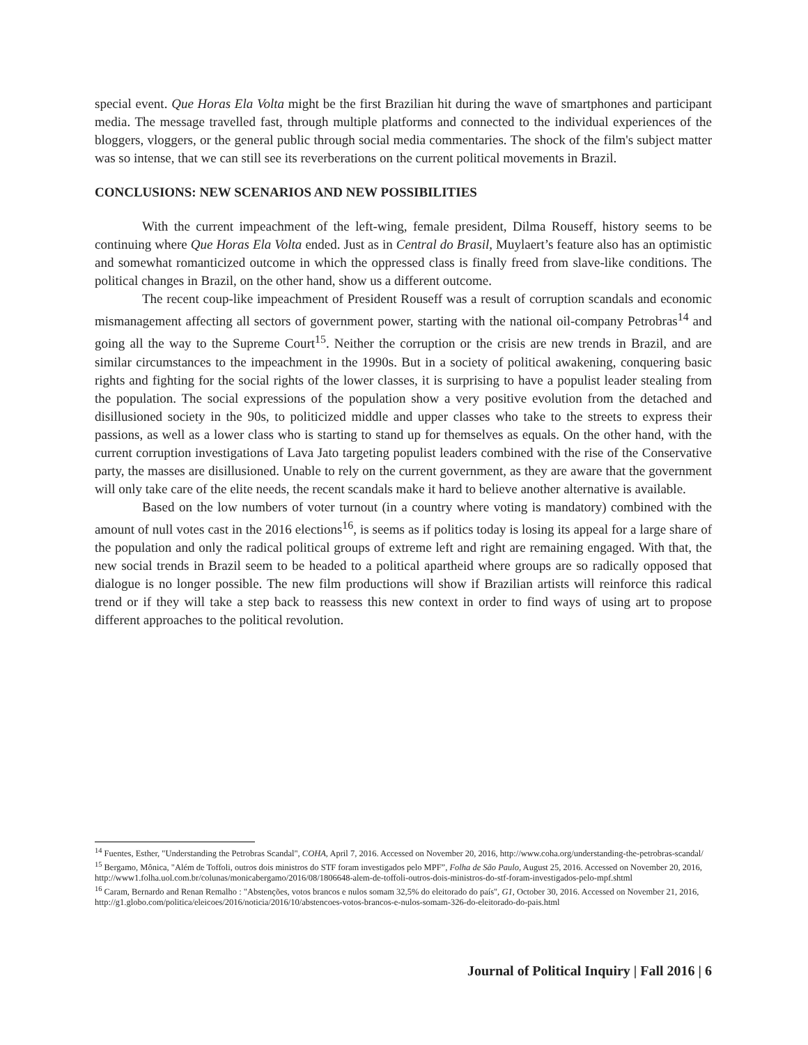special event. Que Horas Ela Volta might be the first Brazilian hit during the wave of smartphones and participant media. The message travelled fast, through multiple platforms and connected to the individual experiences of the bloggers, vloggers, or the general public through social media commentaries. The shock of the film's subject matter was so intense, that we can still see its reverberations on the current political movements in Brazil.
CONCLUSIONS: NEW SCENARIOS AND NEW POSSIBILITIES
With the current impeachment of the left-wing, female president, Dilma Rouseff, history seems to be continuing where Que Horas Ela Volta ended. Just as in Central do Brasil, Muylaert’s feature also has an optimistic and somewhat romanticized outcome in which the oppressed class is finally freed from slave-like conditions. The political changes in Brazil, on the other hand, show us a different outcome.
The recent coup-like impeachment of President Rouseff was a result of corruption scandals and economic mismanagement affecting all sectors of government power, starting with the national oil-company Petrobras<sup>14</sup> and going all the way to the Supreme Court<sup>15</sup>. Neither the corruption or the crisis are new trends in Brazil, and are similar circumstances to the impeachment in the 1990s. But in a society of political awakening, conquering basic rights and fighting for the social rights of the lower classes, it is surprising to have a populist leader stealing from the population. The social expressions of the population show a very positive evolution from the detached and disillusioned society in the 90s, to politicized middle and upper classes who take to the streets to express their passions, as well as a lower class who is starting to stand up for themselves as equals. On the other hand, with the current corruption investigations of Lava Jato targeting populist leaders combined with the rise of the Conservative party, the masses are disillusioned. Unable to rely on the current government, as they are aware that the government will only take care of the elite needs, the recent scandals make it hard to believe another alternative is available.
Based on the low numbers of voter turnout (in a country where voting is mandatory) combined with the amount of null votes cast in the 2016 elections<sup>16</sup>, is seems as if politics today is losing its appeal for a large share of the population and only the radical political groups of extreme left and right are remaining engaged. With that, the new social trends in Brazil seem to be headed to a political apartheid where groups are so radically opposed that dialogue is no longer possible. The new film productions will show if Brazilian artists will reinforce this radical trend or if they will take a step back to reassess this new context in order to find ways of using art to propose different approaches to the political revolution.
<sup>14</sup> Fuentes, Esther, "Understanding the Petrobras Scandal", COHA, April 7, 2016. Accessed on November 20, 2016, http://www.coha.org/understanding-the-petrobras-scandal/
<sup>15</sup> Bergamo, Mônica, "Além de Toffoli, outros dois ministros do STF foram investigados pelo MPF”, Folha de São Paulo, August 25, 2016. Accessed on November 20, 2016, http://www1.folha.uol.com.br/colunas/monicabergamo/2016/08/1806648-alem-de-toffoli-outros-dois-ministros-do-stf-foram-investigados-pelo-mpf.shtml
<sup>16</sup> Caram, Bernardo and Renan Remalho : "Abstenções, votos brancos e nulos somam 32,5% do eleitorado do país", G1, October 30, 2016. Accessed on November 21, 2016, http://g1.globo.com/politica/eleicoes/2016/noticia/2016/10/abstencoes-votos-brancos-e-nulos-somam-326-do-eleitorado-do-pais.html
Journal of Political Inquiry | Fall 2016 | 6